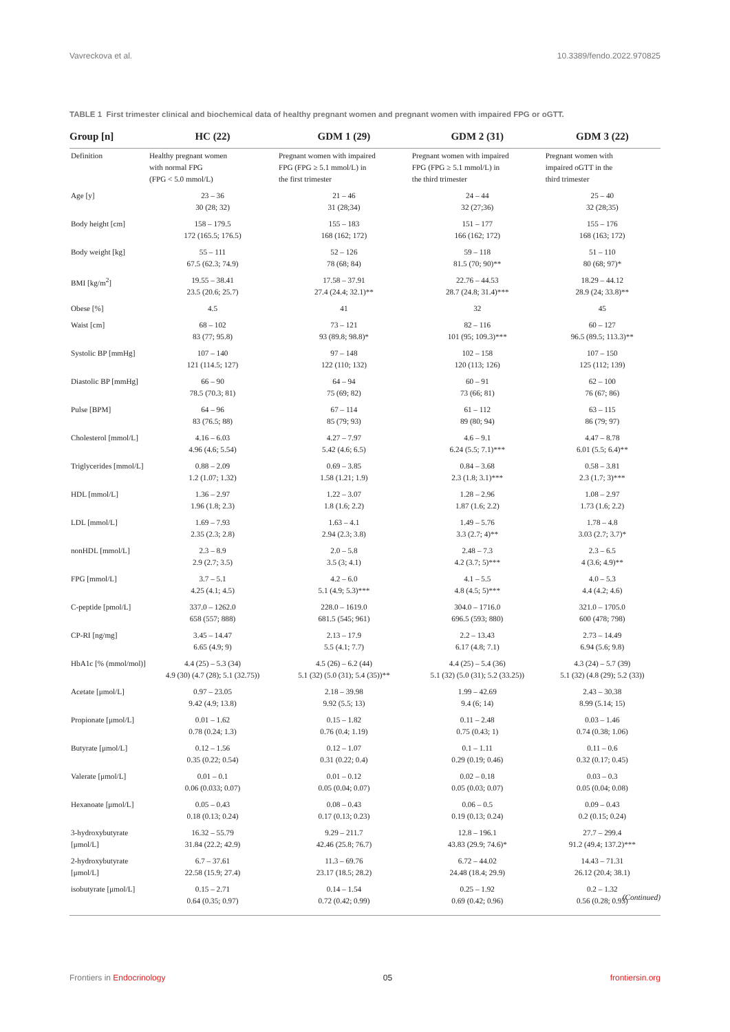Vavreckova et al. 10.3389/fendo.2022.970825
TABLE 1 First trimester clinical and biochemical data of healthy pregnant women and pregnant women with impaired FPG or oGTT.
| Group [n] | HC (22) | GDM 1 (29) | GDM 2 (31) | GDM 3 (22) |
| --- | --- | --- | --- | --- |
| Definition | Healthy pregnant women with normal FPG (FPG < 5.0 mmol/L) | Pregnant women with impaired FPG (FPG ≥ 5.1 mmol/L) in the first trimester | Pregnant women with impaired FPG (FPG ≥ 5.1 mmol/L) in the third trimester | Pregnant women with impaired oGTT in the third trimester |
| Age [y] | 23 – 36 30 (28; 32) | 21 – 46 31 (28;34) | 24 – 44 32 (27;36) | 25 – 40 32 (28;35) |
| Body height [cm] | 158 – 179.5 172 (165.5; 176.5) | 155 – 183 168 (162; 172) | 151 – 177 166 (162; 172) | 155 – 176 168 (163; 172) |
| Body weight [kg] | 55 – 111 67.5 (62.3; 74.9) | 52 – 126 78 (68; 84) | 59 – 118 81.5 (70; 90)** | 51 – 110 80 (68; 97)* |
| BMI [kg/m<sup>2</sup>] | 19.55 – 38.41 23.5 (20.6; 25.7) | 17.58 – 37.91 27.4 (24.4; 32.1)** | 22.76 – 44.53 28.7 (24.8; 31.4)*** | 18.29 – 44.12 28.9 (24; 33.8)** |
| Obese [%] | 4.5 | 41 | 32 | 45 |
| Waist [cm] | 68 – 102 83 (77; 95.8) | 73 – 121 93 (89.8; 98.8)* | 82 – 116 101 (95; 109.3)*** | 60 – 127 96.5 (89.5; 113.3)** |
| Systolic BP [mmHg] | 107 – 140 121 (114.5; 127) | 97 – 148 122 (110; 132) | 102 – 158 120 (113; 126) | 107 – 150 125 (112; 139) |
| Diastolic BP [mmHg] | 66 – 90 78.5 (70.3; 81) | 64 – 94 75 (69; 82) | 60 – 91 73 (66; 81) | 62 – 100 76 (67; 86) |
| Pulse [BPM] | 64 – 96 83 (76.5; 88) | 67 – 114 85 (79; 93) | 61 – 112 89 (80; 94) | 63 – 115 86 (79; 97) |
| Cholesterol [mmol/L] | 4.16 – 6.03 4.96 (4.6; 5.54) | 4.27 – 7.97 5.42 (4.6; 6.5) | 4.6 – 9.1 6.24 (5.5; 7.1)*** | 4.47 – 8.78 6.01 (5.5; 6.4)** |
| Triglycerides [mmol/L] | 0.88 – 2.09 1.2 (1.07; 1.32) | 0.69 – 3.85 1.58 (1.21; 1.9) | 0.84 – 3.68 2.3 (1.8; 3.1)*** | 0.58 – 3.81 2.3 (1.7; 3)*** |
| HDL [mmol/L] | 1.36 – 2.97 1.96 (1.8; 2.3) | 1.22 – 3.07 1.8 (1.6; 2.2) | 1.28 – 2.96 1.87 (1.6; 2.2) | 1.08 – 2.97 1.73 (1.6; 2.2) |
| LDL [mmol/L] | 1.69 – 7.93 2.35 (2.3; 2.8) | 1.63 – 4.1 2.94 (2.3; 3.8) | 1.49 – 5.76 3.3 (2.7; 4)** | 1.78 – 4.8 3.03 (2.7; 3.7)* |
| nonHDL [mmol/L] | 2.3 – 8.9 2.9 (2.7; 3.5) | 2.0 – 5.8 3.5 (3; 4.1) | 2.48 – 7.3 4.2 (3.7; 5)*** | 2.3 – 6.5 4 (3.6; 4.9)** |
| FPG [mmol/L] | 3.7 – 5.1 4.25 (4.1; 4.5) | 4.2 – 6.0 5.1 (4.9; 5.3)*** | 4.1 – 5.5 4.8 (4.5; 5)*** | 4.0 – 5.3 4.4 (4.2; 4.6) |
| C-peptide [pmol/L] | 337.0 – 1262.0 658 (557; 888) | 228.0 – 1619.0 681.5 (545; 961) | 304.0 – 1716.0 696.5 (593; 880) | 321.0 – 1705.0 600 (478; 798) |
| CP-RI [ng/mg] | 3.45 – 14.47 6.65 (4.9; 9) | 2.13 – 17.9 5.5 (4.1; 7.7) | 2.2 – 13.43 6.17 (4.8; 7.1) | 2.73 – 14.49 6.94 (5.6; 9.8) |
| HbA1c [% (mmol/mol)] | 4.4 (25) – 5.3 (34) 4.9 (30) (4.7 (28); 5.1 (32.75)) | 4.5 (26) – 6.2 (44) 5.1 (32) (5.0 (31); 5.4 (35))** | 4.4 (25) – 5.4 (36) 5.1 (32) (5.0 (31); 5.2 (33.25)) | 4.3 (24) – 5.7 (39) 5.1 (32) (4.8 (29); 5.2 (33)) |
| Acetate [μmol/L] | 0.97 – 23.05 9.42 (4.9; 13.8) | 2.18 – 39.98 9.92 (5.5; 13) | 1.99 – 42.69 9.4 (6; 14) | 2.43 – 30.38 8.99 (5.14; 15) |
| Propionate [μmol/L] | 0.01 – 1.62 0.78 (0.24; 1.3) | 0.15 – 1.82 0.76 (0.4; 1.19) | 0.11 – 2.48 0.75 (0.43; 1) | 0.03 – 1.46 0.74 (0.38; 1.06) |
| Butyrate [μmol/L] | 0.12 – 1.56 0.35 (0.22; 0.54) | 0.12 – 1.07 0.31 (0.22; 0.4) | 0.1 – 1.11 0.29 (0.19; 0.46) | 0.11 – 0.6 0.32 (0.17; 0.45) |
| Valerate [μmol/L] | 0.01 – 0.1 0.06 (0.033; 0.07) | 0.01 – 0.12 0.05 (0.04; 0.07) | 0.02 – 0.18 0.05 (0.03; 0.07) | 0.03 – 0.3 0.05 (0.04; 0.08) |
| Hexanoate [μmol/L] | 0.05 – 0.43 0.18 (0.13; 0.24) | 0.08 – 0.43 0.17 (0.13; 0.23) | 0.06 – 0.5 0.19 (0.13; 0.24) | 0.09 – 0.43 0.2 (0.15; 0.24) |
| 3-hydroxybutyrate [μmol/L] | 16.32 – 55.79 31.84 (22.2; 42.9) | 9.29 – 211.7 42.46 (25.8; 76.7) | 12.8 – 196.1 43.83 (29.9; 74.6)* | 27.7 – 299.4 91.2 (49.4; 137.2)*** |
| 2-hydroxybutyrate [μmol/L] | 6.7 – 37.61 22.58 (15.9; 27.4) | 11.3 – 69.76 23.17 (18.5; 28.2) | 6.72 – 44.02 24.48 (18.4; 29.9) | 14.43 – 71.31 26.12 (20.4; 38.1) |
| isobutyrate [μmol/L] | 0.15 – 2.71 0.64 (0.35; 0.97) | 0.14 – 1.54 0.72 (0.42; 0.99) | 0.25 – 1.92 0.69 (0.42; 0.96) | 0.2 – 1.32 0.56 (0.28; 0.93) |
(Continued)
Frontiers in Endocrinology 05 frontiersin.org